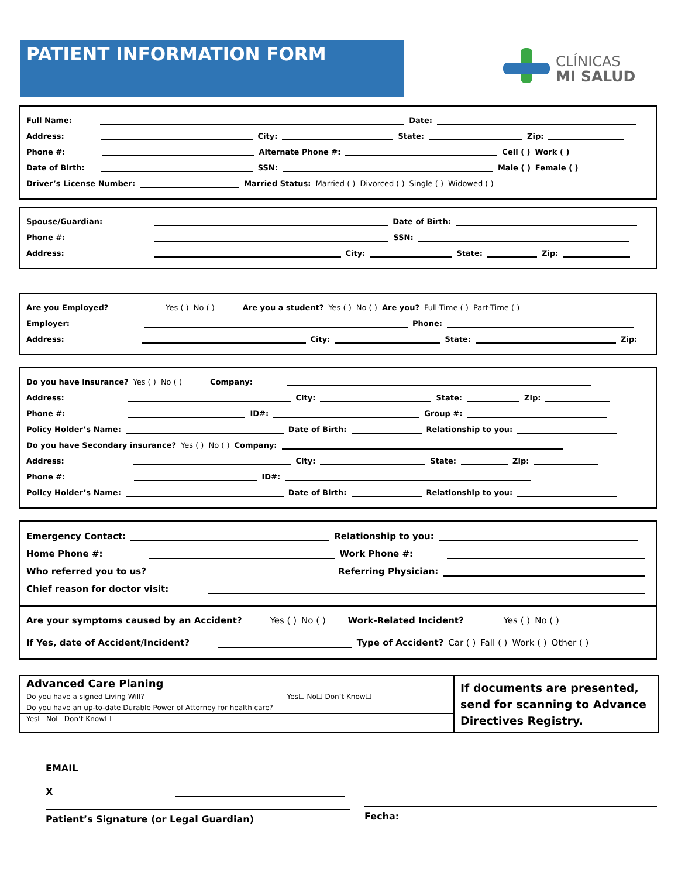PATIENT INFORMATION FORM
CLÍNICAS
MI SALUD
Full Name: Date:
Address: City: State: Zip:
Phone #: Alternate Phone #: Cell ( ) Work ( )
Date of Birth: SSN: Male ( ) Female ( )
Driver’s License Number: Married Status: Married ( ) Divorced ( ) Single ( ) Widowed ( )
Spouse/Guardian: Date of Birth:
Phone #: SSN:
Address: City: State: Zip:
Are you Employed? Yes ( ) No ( ) Are you a student? Yes ( ) No ( ) Are you? Full-Time ( ) Part-Time ( )
Employer: Phone:
Address: City: State: Zip:
Do you have insurance? Yes ( ) No ( ) Company:
Address: City: State: Zip:
Phone #: ID#: Group #:
Policy Holder’s Name: Date of Birth: Relationship to you:
Do you have Secondary insurance? Yes ( ) No ( ) Company:
Address: City: State: Zip:
Phone #: ID#:
Policy Holder’s Name: Date of Birth: Relationship to you:
Emergency Contact: Relationship to you:
Home Phone #: Work Phone #:
Who referred you to us? Referring Physician:
Chief reason for doctor visit:
Are your symptoms caused by an Accident? Yes ( ) No ( ) Work-Related Incident? Yes ( ) No ( )
If Yes, date of Accident/Incident? Type of Accident? Car ( ) Fall ( ) Work ( ) Other ( )
Advanced Care Planing
Do you have a signed Living Will? Yes☐ No☐ Don’t Know☐
Do you have an up-to-date Durable Power of Attorney for health care?
Yes☐ No☐ Don’t Know☐
If documents are presented, send for scanning to Advance Directives Registry.
EMAIL
X
Patient’s Signature (or Legal Guardian)
Fecha: